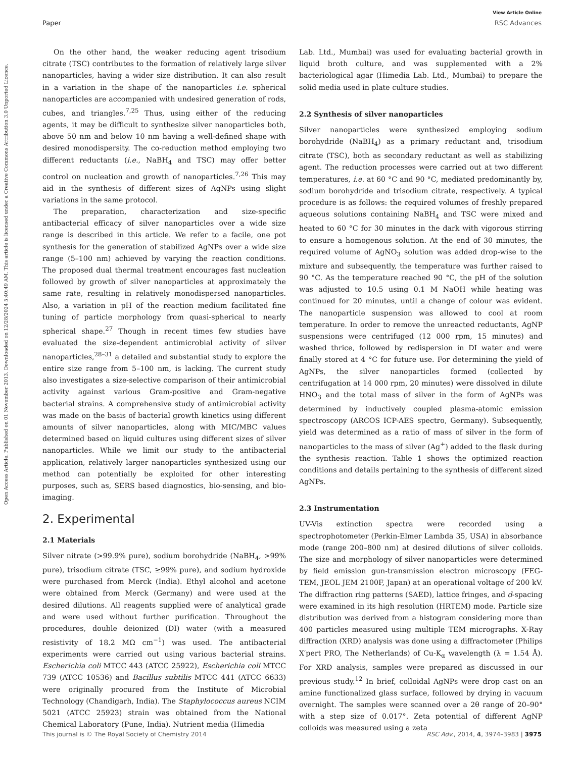View Article Online
Paper RSC Advances
Open Access Article. Published on 01 November 2013. Downloaded on 12/28/2024 5:40:49 AM. This article is licensed under a Creative Commons Attribution 3.0 Unported Licence.
On the other hand, the weaker reducing agent trisodium citrate (TSC) contributes to the formation of relatively large silver nanoparticles, having a wider size distribution. It can also result in a variation in the shape of the nanoparticles i.e. spherical nanoparticles are accompanied with undesired generation of rods, cubes, and triangles.<sup>7,25</sup> Thus, using either of the reducing agents, it may be difficult to synthesize silver nanoparticles both, above 50 nm and below 10 nm having a well-defined shape with desired monodispersity. The co-reduction method employing two different reductants (i.e., NaBH<sub>4</sub> and TSC) may offer better control on nucleation and growth of nanoparticles.<sup>7,26</sup> This may aid in the synthesis of different sizes of AgNPs using slight variations in the same protocol.
The preparation, characterization and size-specific antibacterial efficacy of silver nanoparticles over a wide size range is described in this article. We refer to a facile, one pot synthesis for the generation of stabilized AgNPs over a wide size range (5–100 nm) achieved by varying the reaction conditions. The proposed dual thermal treatment encourages fast nucleation followed by growth of silver nanoparticles at approximately the same rate, resulting in relatively monodispersed nanoparticles. Also, a variation in pH of the reaction medium facilitated fine tuning of particle morphology from quasi-spherical to nearly spherical shape.<sup>27</sup> Though in recent times few studies have evaluated the size-dependent antimicrobial activity of silver nanoparticles,<sup>28–31</sup> a detailed and substantial study to explore the entire size range from 5–100 nm, is lacking. The current study also investigates a size-selective comparison of their antimicrobial activity against various Gram-positive and Gram-negative bacterial strains. A comprehensive study of antimicrobial activity was made on the basis of bacterial growth kinetics using different amounts of silver nanoparticles, along with MIC/MBC values determined based on liquid cultures using different sizes of silver nanoparticles. While we limit our study to the antibacterial application, relatively larger nanoparticles synthesized using our method can potentially be exploited for other interesting purposes, such as, SERS based diagnostics, bio-sensing, and bio-imaging.
2. Experimental
2.1 Materials
Silver nitrate (>99.9% pure), sodium borohydride (NaBH<sub>4</sub>, >99% pure), trisodium citrate (TSC, ≥99% pure), and sodium hydroxide were purchased from Merck (India). Ethyl alcohol and acetone were obtained from Merck (Germany) and were used at the desired dilutions. All reagents supplied were of analytical grade and were used without further purification. Throughout the procedures, double deionized (DI) water (with a measured resistivity of 18.2 MΩ cm<sup>−1</sup>) was used. The antibacterial experiments were carried out using various bacterial strains. Escherichia coli MTCC 443 (ATCC 25922), Escherichia coli MTCC 739 (ATCC 10536) and Bacillus subtilis MTCC 441 (ATCC 6633) were originally procured from the Institute of Microbial Technology (Chandigarh, India). The Staphylococcus aureus NCIM 5021 (ATCC 25923) strain was obtained from the National Chemical Laboratory (Pune, India). Nutrient media (Himedia
Lab. Ltd., Mumbai) was used for evaluating bacterial growth in liquid broth culture, and was supplemented with a 2% bacteriological agar (Himedia Lab. Ltd., Mumbai) to prepare the solid media used in plate culture studies.
2.2 Synthesis of silver nanoparticles
Silver nanoparticles were synthesized employing sodium borohydride (NaBH<sub>4</sub>) as a primary reductant and, trisodium citrate (TSC), both as secondary reductant as well as stabilizing agent. The reduction processes were carried out at two different temperatures, i.e. at 60 °C and 90 °C, mediated predominantly by, sodium borohydride and trisodium citrate, respectively. A typical procedure is as follows: the required volumes of freshly prepared aqueous solutions containing NaBH<sub>4</sub> and TSC were mixed and heated to 60 °C for 30 minutes in the dark with vigorous stirring to ensure a homogenous solution. At the end of 30 minutes, the required volume of AgNO<sub>3</sub> solution was added drop-wise to the mixture and subsequently, the temperature was further raised to 90 °C. As the temperature reached 90 °C, the pH of the solution was adjusted to 10.5 using 0.1 M NaOH while heating was continued for 20 minutes, until a change of colour was evident. The nanoparticle suspension was allowed to cool at room temperature. In order to remove the unreacted reductants, AgNP suspensions were centrifuged (12 000 rpm, 15 minutes) and washed thrice, followed by redispersion in DI water and were finally stored at 4 °C for future use. For determining the yield of AgNPs, the silver nanoparticles formed (collected by centrifugation at 14 000 rpm, 20 minutes) were dissolved in dilute HNO<sub>3</sub> and the total mass of silver in the form of AgNPs was determined by inductively coupled plasma-atomic emission spectroscopy (ARCOS ICP-AES spectro, Germany). Subsequently, yield was determined as a ratio of mass of silver in the form of nanoparticles to the mass of silver (Ag<sup>+</sup>) added to the flask during the synthesis reaction. Table 1 shows the optimized reaction conditions and details pertaining to the synthesis of different sized AgNPs.
2.3 Instrumentation
UV-Vis extinction spectra were recorded using a spectrophotometer (Perkin-Elmer Lambda 35, USA) in absorbance mode (range 200–800 nm) at desired dilutions of silver colloids. The size and morphology of silver nanoparticles were determined by field emission gun-transmission electron microscopy (FEG-TEM, JEOL JEM 2100F, Japan) at an operational voltage of 200 kV. The diffraction ring patterns (SAED), lattice fringes, and d-spacing were examined in its high resolution (HRTEM) mode. Particle size distribution was derived from a histogram considering more than 400 particles measured using multiple TEM micrographs. X-Ray diffraction (XRD) analysis was done using a diffractometer (Philips X′pert PRO, The Netherlands) of Cu-K<sub>α</sub> wavelength (λ = 1.54 Å). For XRD analysis, samples were prepared as discussed in our previous study.<sup>12</sup> In brief, colloidal AgNPs were drop cast on an amine functionalized glass surface, followed by drying in vacuum overnight. The samples were scanned over a 2θ range of 20–90° with a step size of 0.017°. Zeta potential of different AgNP colloids was measured using a zeta
This journal is © The Royal Society of Chemistry 2014 RSC Adv., 2014, 4, 3974–3983 | 3975